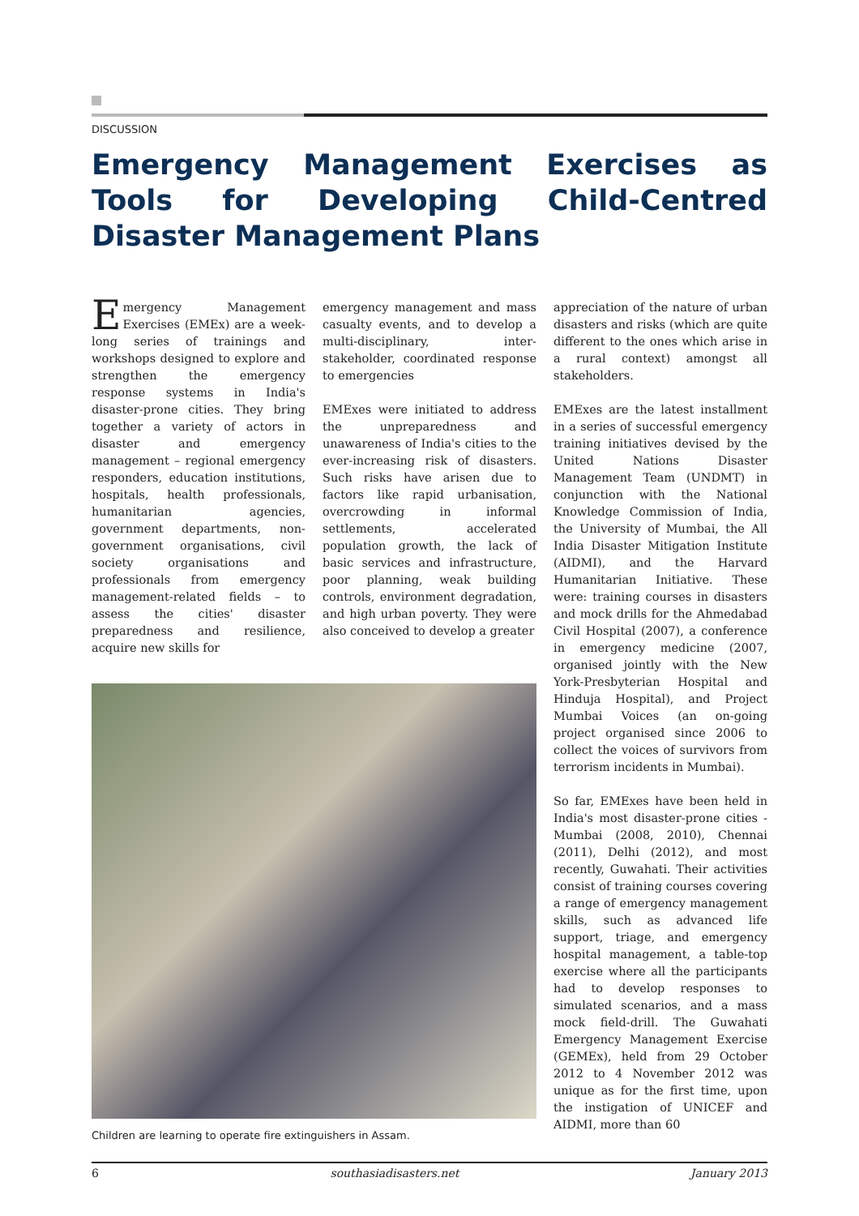DISCUSSION
Emergency Management Exercises as Tools for Developing Child-Centred Disaster Management Plans
Emergency Management Exercises (EMEx) are a week-long series of trainings and workshops designed to explore and strengthen the emergency response systems in India's disaster-prone cities. They bring together a variety of actors in disaster and emergency management – regional emergency responders, education institutions, hospitals, health professionals, humanitarian agencies, government departments, non-government organisations, civil society organisations and professionals from emergency management-related fields – to assess the cities' disaster preparedness and resilience, acquire new skills for
emergency management and mass casualty events, and to develop a multi-disciplinary, inter-stakeholder, coordinated response to emergencies
EMExes were initiated to address the unpreparedness and unawareness of India's cities to the ever-increasing risk of disasters. Such risks have arisen due to factors like rapid urbanisation, overcrowding in informal settlements, accelerated population growth, the lack of basic services and infrastructure, poor planning, weak building controls, environment degradation, and high urban poverty. They were also conceived to develop a greater
appreciation of the nature of urban disasters and risks (which are quite different to the ones which arise in a rural context) amongst all stakeholders.
EMExes are the latest installment in a series of successful emergency training initiatives devised by the United Nations Disaster Management Team (UNDMT) in conjunction with the National Knowledge Commission of India, the University of Mumbai, the All India Disaster Mitigation Institute (AIDMI), and the Harvard Humanitarian Initiative. These were: training courses in disasters and mock drills for the Ahmedabad Civil Hospital (2007), a conference in emergency medicine (2007, organised jointly with the New York-Presbyterian Hospital and Hinduja Hospital), and Project Mumbai Voices (an on-going project organised since 2006 to collect the voices of survivors from terrorism incidents in Mumbai).
So far, EMExes have been held in India's most disaster-prone cities - Mumbai (2008, 2010), Chennai (2011), Delhi (2012), and most recently, Guwahati. Their activities consist of training courses covering a range of emergency management skills, such as advanced life support, triage, and emergency hospital management, a table-top exercise where all the participants had to develop responses to simulated scenarios, and a mass mock field-drill. The Guwahati Emergency Management Exercise (GEMEx), held from 29 October 2012 to 4 November 2012 was unique as for the first time, upon the instigation of UNICEF and AIDMI, more than 60
Children are learning to operate fire extinguishers in Assam.
6 southasiadisasters.net January 2013